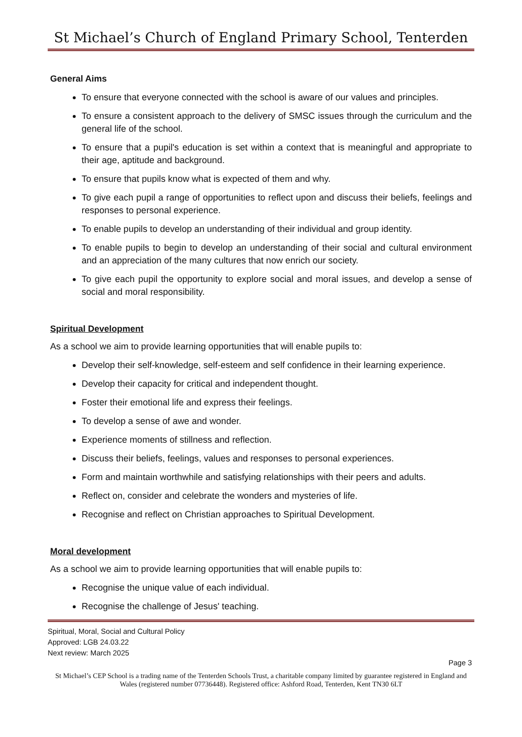St Michael’s Church of England Primary School, Tenterden
General Aims
To ensure that everyone connected with the school is aware of our values and principles.
To ensure a consistent approach to the delivery of SMSC issues through the curriculum and the general life of the school.
To ensure that a pupil's education is set within a context that is meaningful and appropriate to their age, aptitude and background.
To ensure that pupils know what is expected of them and why.
To give each pupil a range of opportunities to reflect upon and discuss their beliefs, feelings and responses to personal experience.
To enable pupils to develop an understanding of their individual and group identity.
To enable pupils to begin to develop an understanding of their social and cultural environment and an appreciation of the many cultures that now enrich our society.
To give each pupil the opportunity to explore social and moral issues, and develop a sense of social and moral responsibility.
Spiritual Development
As a school we aim to provide learning opportunities that will enable pupils to:
Develop their self-knowledge, self-esteem and self confidence in their learning experience.
Develop their capacity for critical and independent thought.
Foster their emotional life and express their feelings.
To develop a sense of awe and wonder.
Experience moments of stillness and reflection.
Discuss their beliefs, feelings, values and responses to personal experiences.
Form and maintain worthwhile and satisfying relationships with their peers and adults.
Reflect on, consider and celebrate the wonders and mysteries of life.
Recognise and reflect on Christian approaches to Spiritual Development.
Moral development
As a school we aim to provide learning opportunities that will enable pupils to:
Recognise the unique value of each individual.
Recognise the challenge of Jesus' teaching.
Spiritual, Moral, Social and Cultural Policy
Approved: LGB 24.03.22
Next review: March 2025
Page 3
St Michael’s CEP School is a trading name of the Tenterden Schools Trust, a charitable company limited by guarantee registered in England and Wales (registered number 07736448). Registered office: Ashford Road, Tenterden, Kent TN30 6LT